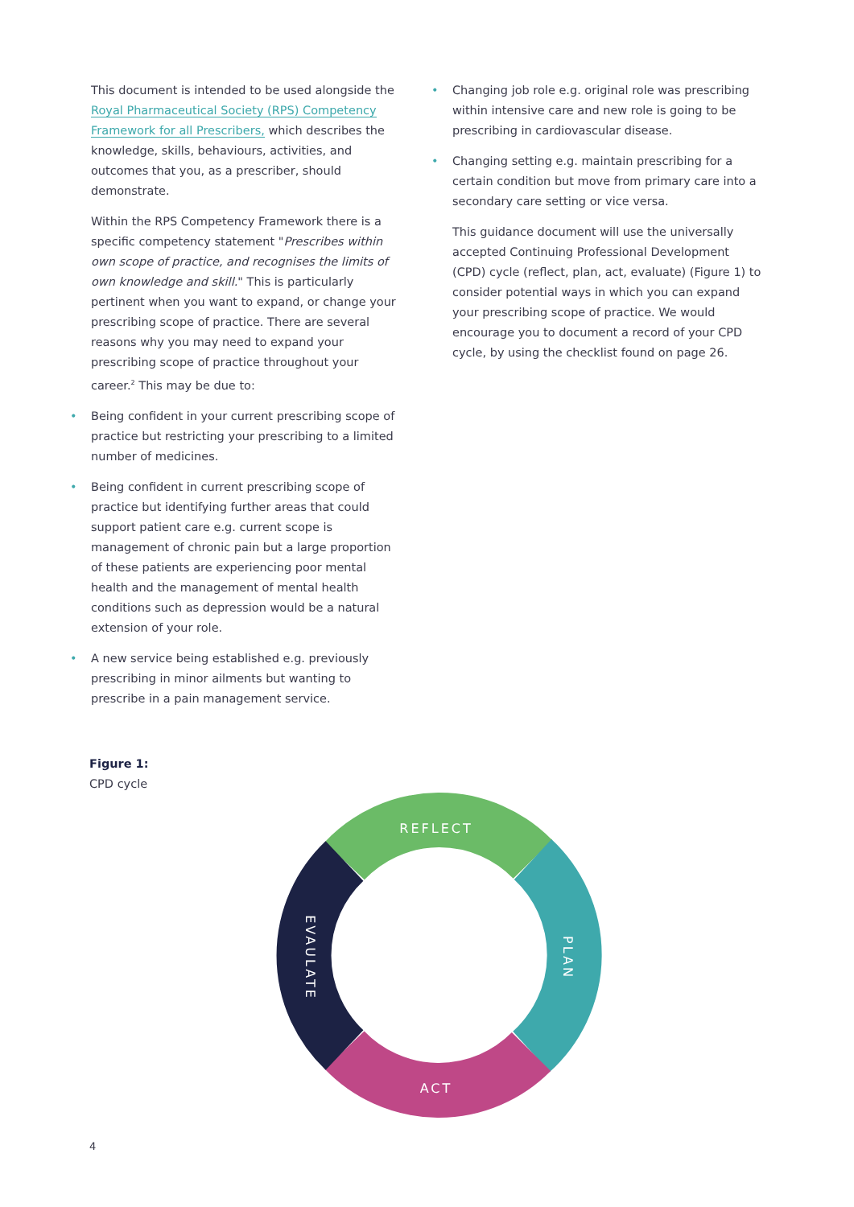This document is intended to be used alongside the Royal Pharmaceutical Society (RPS) Competency Framework for all Prescribers, which describes the knowledge, skills, behaviours, activities, and outcomes that you, as a prescriber, should demonstrate.
Within the RPS Competency Framework there is a specific competency statement "Prescribes within own scope of practice, and recognises the limits of own knowledge and skill." This is particularly pertinent when you want to expand, or change your prescribing scope of practice. There are several reasons why you may need to expand your prescribing scope of practice throughout your career.<sup>2</sup> This may be due to:
• Being confident in your current prescribing scope of practice but restricting your prescribing to a limited number of medicines.
• Being confident in current prescribing scope of practice but identifying further areas that could support patient care e.g. current scope is management of chronic pain but a large proportion of these patients are experiencing poor mental health and the management of mental health conditions such as depression would be a natural extension of your role.
• A new service being established e.g. previously prescribing in minor ailments but wanting to prescribe in a pain management service.
• Changing job role e.g. original role was prescribing within intensive care and new role is going to be prescribing in cardiovascular disease.
• Changing setting e.g. maintain prescribing for a certain condition but move from primary care into a secondary care setting or vice versa.
This guidance document will use the universally accepted Continuing Professional Development (CPD) cycle (reflect, plan, act, evaluate) (Figure 1) to consider potential ways in which you can expand your prescribing scope of practice. We would encourage you to document a record of your CPD cycle, by using the checklist found on page 26.
Figure 1:
CPD cycle
REFLECT
PLAN
ACT
EVAULATE
4